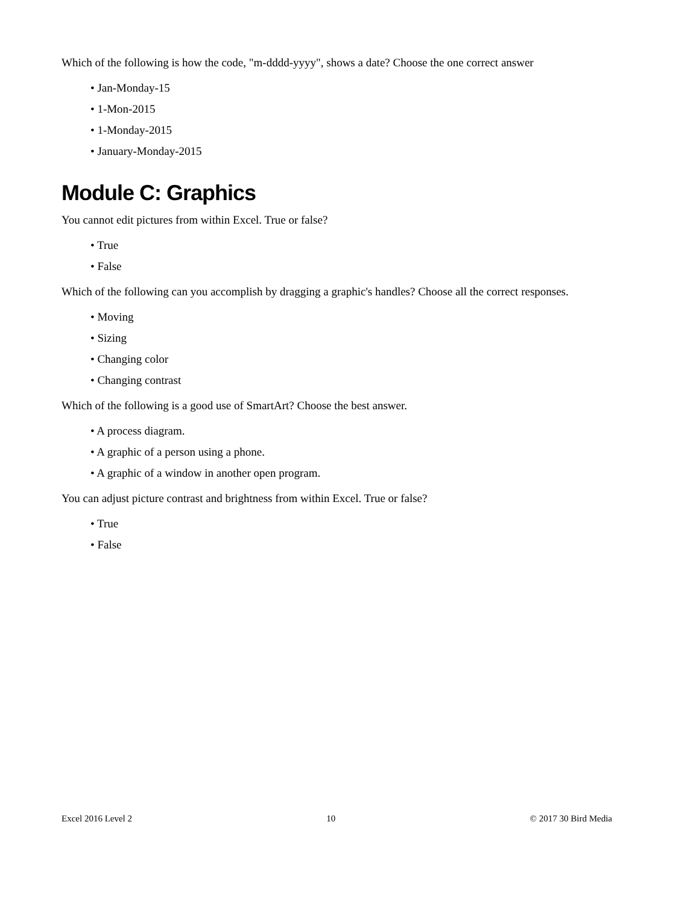Which of the following is how the code, "m-dddd-yyyy", shows a date? Choose the one correct answer
• Jan-Monday-15
• 1-Mon-2015
• 1-Monday-2015
• January-Monday-2015
Module C: Graphics
You cannot edit pictures from within Excel. True or false?
• True
• False
Which of the following can you accomplish by dragging a graphic's handles? Choose all the correct responses.
• Moving
• Sizing
• Changing color
• Changing contrast
Which of the following is a good use of SmartArt? Choose the best answer.
• A process diagram.
• A graphic of a person using a phone.
• A graphic of a window in another open program.
You can adjust picture contrast and brightness from within Excel. True or false?
• True
• False
Excel 2016 Level 2 10 © 2017 30 Bird Media